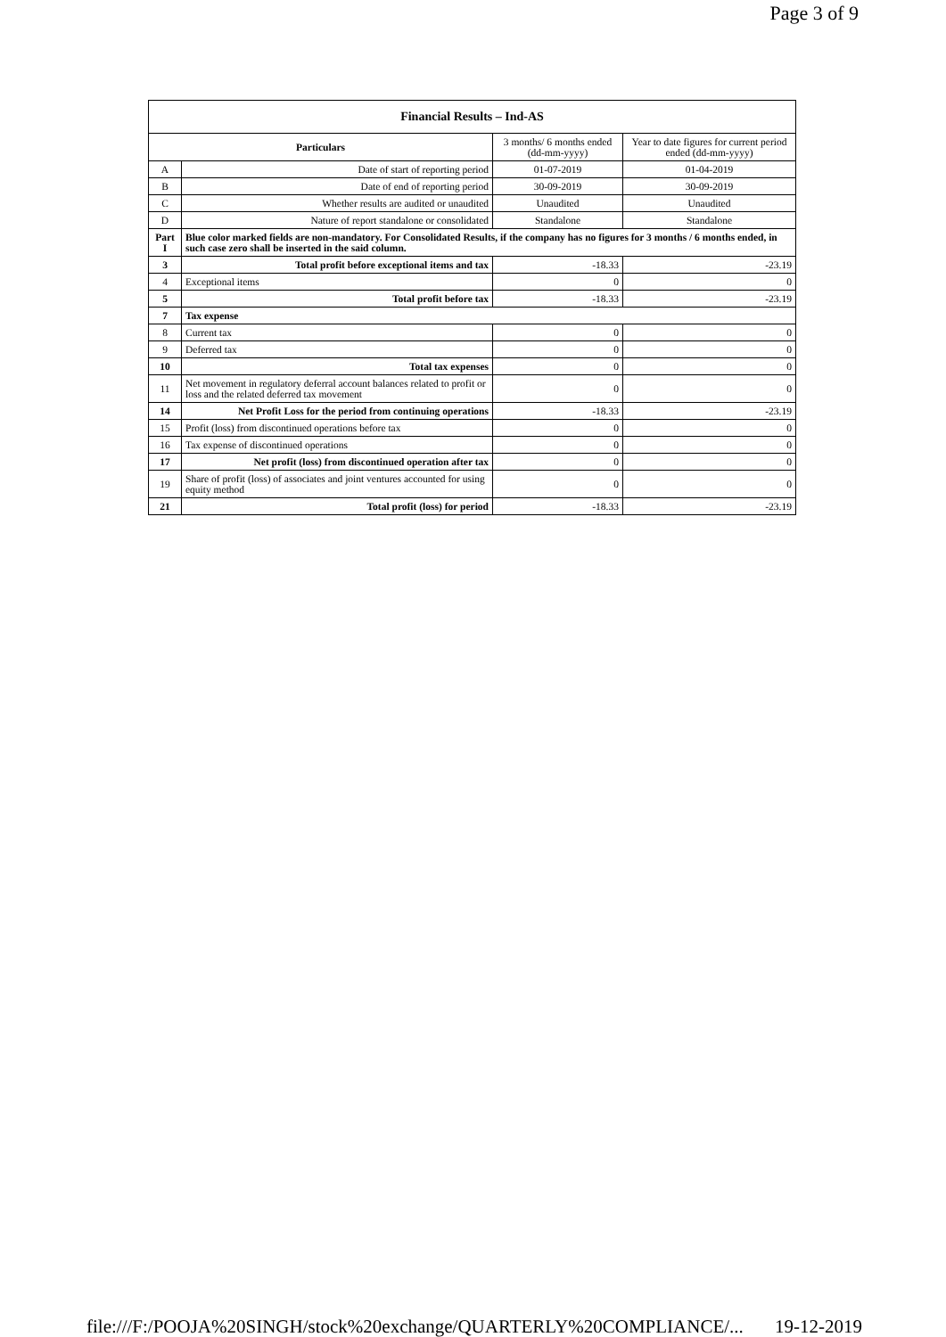Page 3 of 9
| Financial Results – Ind-AS | | | |
| --- | --- | --- | --- |
| Particulars | | 3 months/ 6 months ended (dd-mm-yyyy) | Year to date figures for current period ended (dd-mm-yyyy) |
| A | Date of start of reporting period | 01-07-2019 | 01-04-2019 |
| B | Date of end of reporting period | 30-09-2019 | 30-09-2019 |
| C | Whether results are audited or unaudited | Unaudited | Unaudited |
| D | Nature of report standalone or consolidated | Standalone | Standalone |
| Part I | Blue color marked fields are non-mandatory. For Consolidated Results, if the company has no figures for 3 months / 6 months ended, in such case zero shall be inserted in the said column. | | |
| 3 | Total profit before exceptional items and tax | -18.33 | -23.19 |
| 4 | Exceptional items | 0 | 0 |
| 5 | Total profit before tax | -18.33 | -23.19 |
| 7 | Tax expense | | |
| 8 | Current tax | 0 | 0 |
| 9 | Deferred tax | 0 | 0 |
| 10 | Total tax expenses | 0 | 0 |
| 11 | Net movement in regulatory deferral account balances related to profit or loss and the related deferred tax movement | 0 | 0 |
| 14 | Net Profit Loss for the period from continuing operations | -18.33 | -23.19 |
| 15 | Profit (loss) from discontinued operations before tax | 0 | 0 |
| 16 | Tax expense of discontinued operations | 0 | 0 |
| 17 | Net profit (loss) from discontinued operation after tax | 0 | 0 |
| 19 | Share of profit (loss) of associates and joint ventures accounted for using equity method | 0 | 0 |
| 21 | Total profit (loss) for period | -18.33 | -23.19 |
file:///F:/POOJA%20SINGH/stock%20exchange/QUARTERLY%20COMPLIANCE/... 19-12-2019